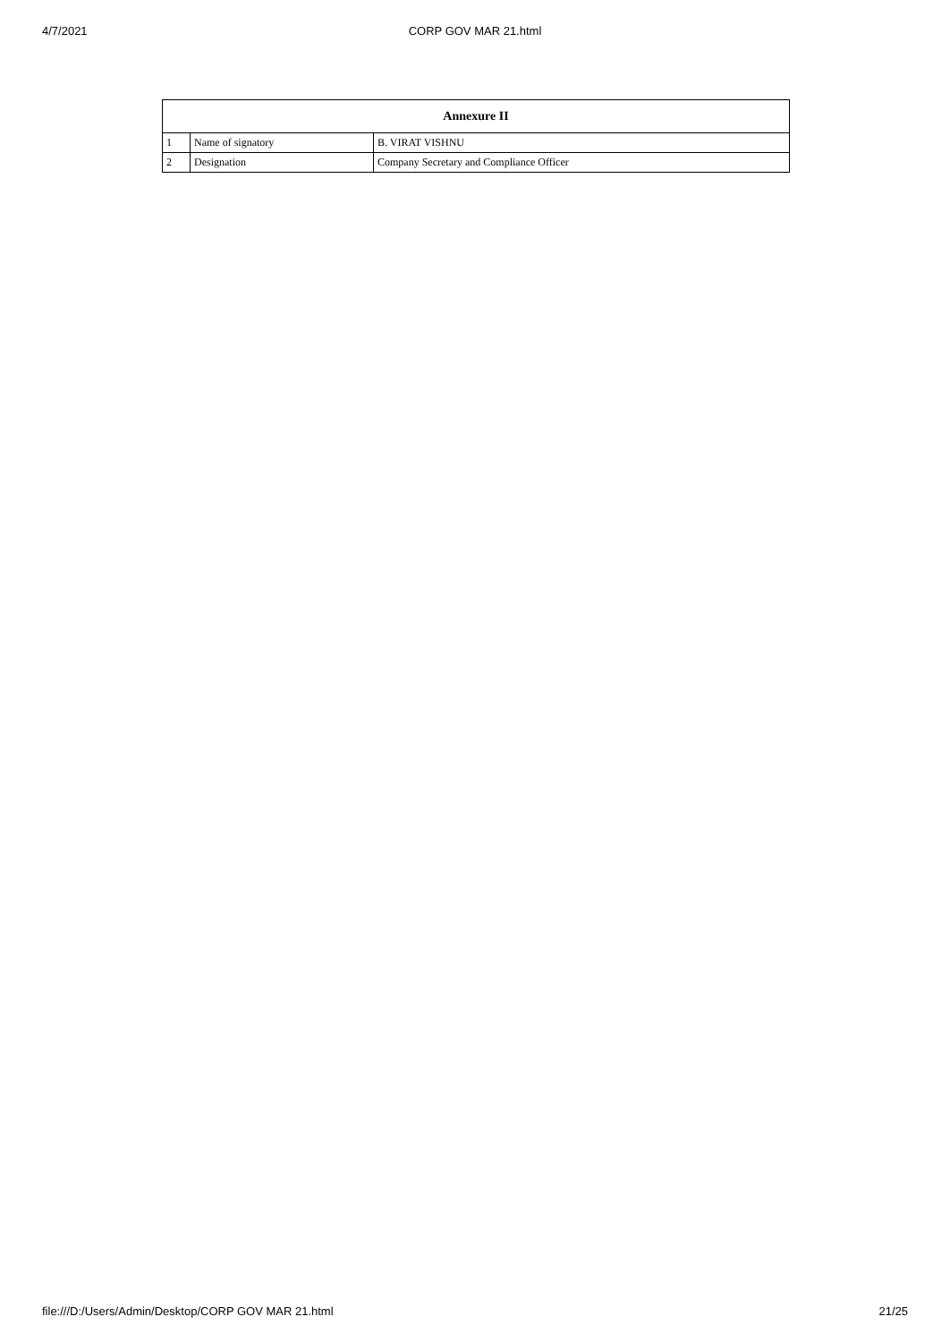4/7/2021
CORP GOV MAR 21.html
| Annexure II | | |
| --- | --- | --- |
| 1 | Name of signatory | B. VIRAT VISHNU |
| 2 | Designation | Company Secretary and Compliance Officer |
file:///D:/Users/Admin/Desktop/CORP GOV MAR 21.html 21/25